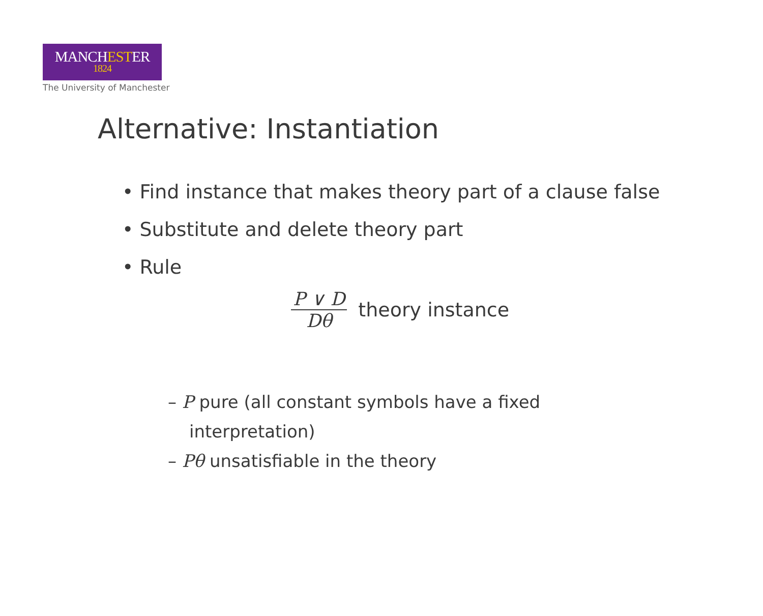MANCHESTER
1824
The University of Manchester
Alternative: Instantiation
• Find instance that makes theory part of a clause false
• Substitute and delete theory part
• Rule
P ∨ D
Dθ
theory instance
– P pure (all constant symbols have a fixed interpretation)
– Pθ unsatisfiable in the theory